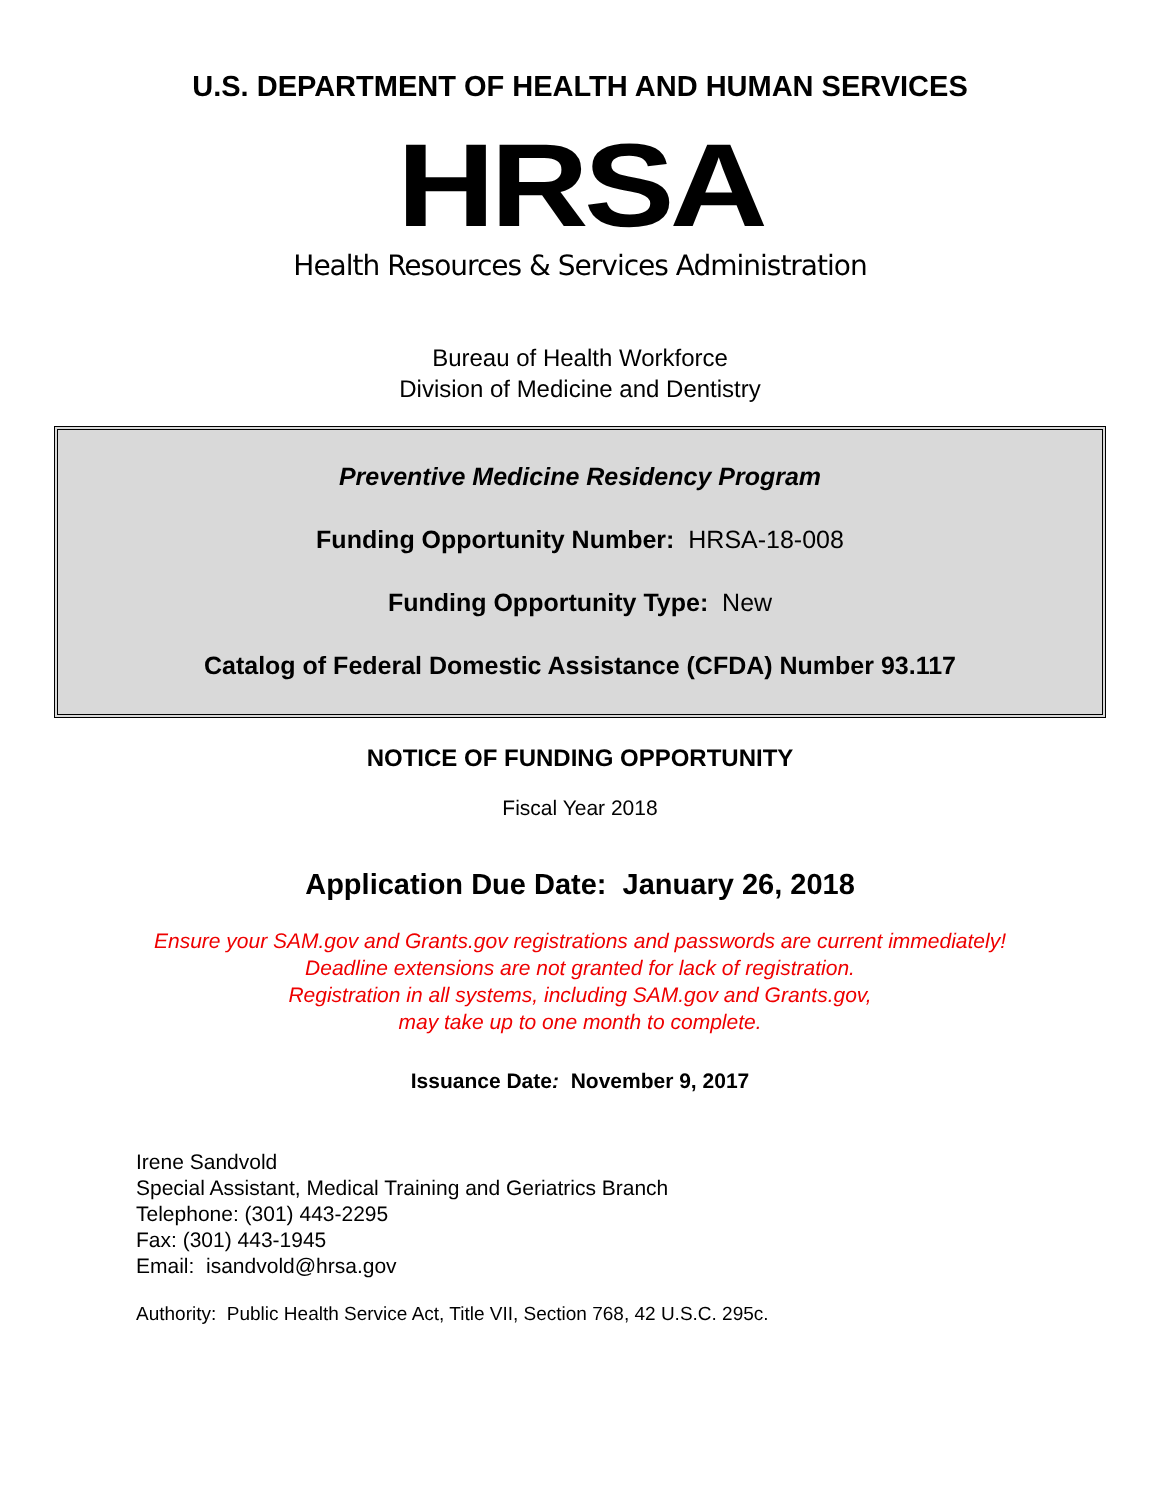U.S. DEPARTMENT OF HEALTH AND HUMAN SERVICES
HRSA
Health Resources & Services Administration
Bureau of Health Workforce
Division of Medicine and Dentistry
Preventive Medicine Residency Program
Funding Opportunity Number: HRSA-18-008
Funding Opportunity Type: New
Catalog of Federal Domestic Assistance (CFDA) Number 93.117
NOTICE OF FUNDING OPPORTUNITY
Fiscal Year 2018
Application Due Date: January 26, 2018
Ensure your SAM.gov and Grants.gov registrations and passwords are current immediately!
Deadline extensions are not granted for lack of registration.
Registration in all systems, including SAM.gov and Grants.gov,
may take up to one month to complete.
Issuance Date: November 9, 2017
Irene Sandvold
Special Assistant, Medical Training and Geriatrics Branch
Telephone: (301) 443-2295
Fax: (301) 443-1945
Email: isandvold@hrsa.gov
Authority: Public Health Service Act, Title VII, Section 768, 42 U.S.C. 295c.